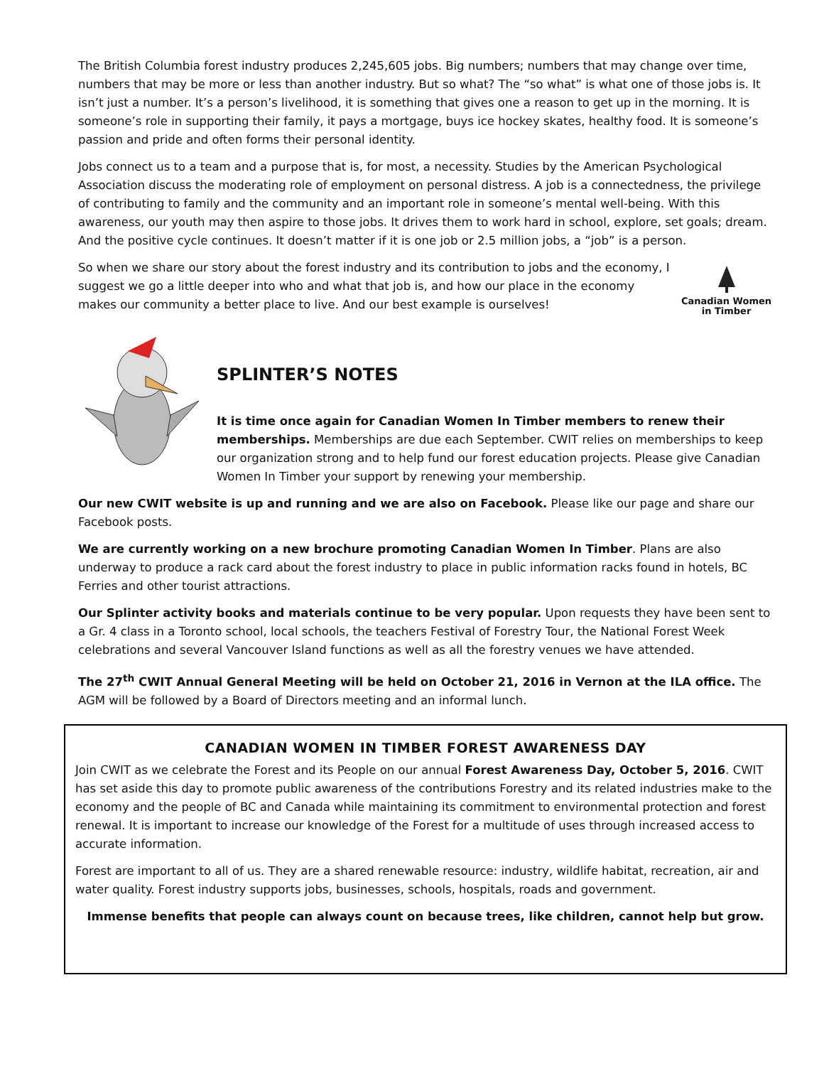The British Columbia forest industry produces 2,245,605 jobs. Big numbers; numbers that may change over time, numbers that may be more or less than another industry. But so what? The “so what” is what one of those jobs is. It isn’t just a number. It’s a person’s livelihood, it is something that gives one a reason to get up in the morning. It is someone’s role in supporting their family, it pays a mortgage, buys ice hockey skates, healthy food. It is someone’s passion and pride and often forms their personal identity.
Jobs connect us to a team and a purpose that is, for most, a necessity. Studies by the American Psychological Association discuss the moderating role of employment on personal distress. A job is a connectedness, the privilege of contributing to family and the community and an important role in someone’s mental well-being. With this awareness, our youth may then aspire to those jobs. It drives them to work hard in school, explore, set goals; dream. And the positive cycle continues. It doesn’t matter if it is one job or 2.5 million jobs, a “job” is a person.
Canadian Women
in Timber
So when we share our story about the forest industry and its contribution to jobs and the economy, I suggest we go a little deeper into who and what that job is, and how our place in the economy makes our community a better place to live. And our best example is ourselves!
SPLINTER’S NOTES
It is time once again for Canadian Women In Timber members to renew their memberships. Memberships are due each September. CWIT relies on memberships to keep our organization strong and to help fund our forest education projects. Please give Canadian Women In Timber your support by renewing your membership.
Our new CWIT website is up and running and we are also on Facebook. Please like our page and share our Facebook posts.
We are currently working on a new brochure promoting Canadian Women In Timber. Plans are also underway to produce a rack card about the forest industry to place in public information racks found in hotels, BC Ferries and other tourist attractions.
Our Splinter activity books and materials continue to be very popular. Upon requests they have been sent to a Gr. 4 class in a Toronto school, local schools, the teachers Festival of Forestry Tour, the National Forest Week celebrations and several Vancouver Island functions as well as all the forestry venues we have attended.
The 27<sup>th</sup> CWIT Annual General Meeting will be held on October 21, 2016 in Vernon at the ILA office. The AGM will be followed by a Board of Directors meeting and an informal lunch.
CANADIAN WOMEN IN TIMBER FOREST AWARENESS DAY
Join CWIT as we celebrate the Forest and its People on our annual Forest Awareness Day, October 5, 2016. CWIT has set aside this day to promote public awareness of the contributions Forestry and its related industries make to the economy and the people of BC and Canada while maintaining its commitment to environmental protection and forest renewal. It is important to increase our knowledge of the Forest for a multitude of uses through increased access to accurate information.
Forest are important to all of us. They are a shared renewable resource: industry, wildlife habitat, recreation, air and water quality. Forest industry supports jobs, businesses, schools, hospitals, roads and government.
Immense benefits that people can always count on because trees, like children, cannot help but grow.